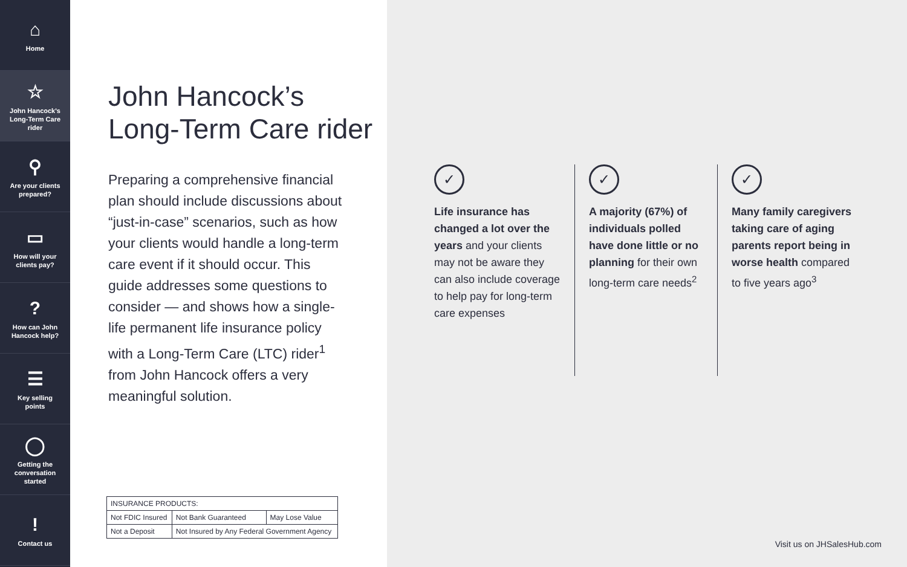⌂
Home
☆
John Hancock's
Long-Term Care
rider
⚲
Are your clients
prepared?
▭
How will your
clients pay?
?
How can John
Hancock help?
☰
Key selling
points
◯
Getting the
conversation
started
!
Contact us
John Hancock’s
Long-Term Care rider
Preparing a comprehensive financial plan should include discussions about “just-in-case” scenarios, such as how your clients would handle a long-term care event if it should occur. This guide addresses some questions to consider — and shows how a single-life permanent life insurance policy with a Long-Term Care (LTC) rider<sup>1</sup> from John Hancock offers a very meaningful solution.
| INSURANCE PRODUCTS: | | |
| Not FDIC Insured | Not Bank Guaranteed | May Lose Value |
| Not a Deposit | Not Insured by Any Federal Government Agency | |
✓
Life insurance has changed a lot over the years and your clients may not be aware they can also include coverage to help pay for long-term care expenses
✓
A majority (67%) of individuals polled have done little or no planning for their own long-term care needs<sup>2</sup>
✓
Many family caregivers taking care of aging parents report being in worse health compared to five years ago<sup>3</sup>
Visit us on JHSalesHub.com